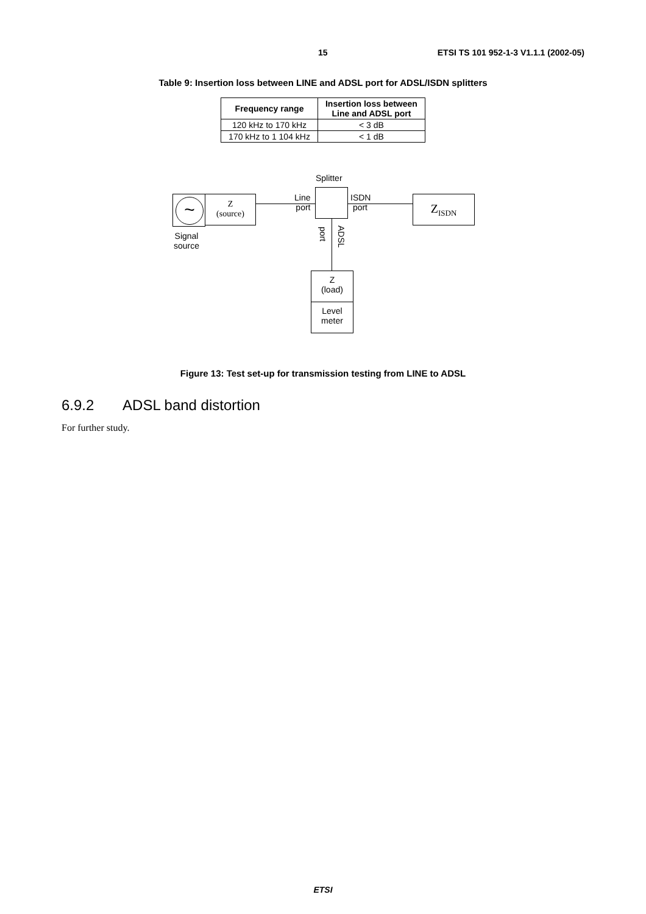15 ETSI TS 101 952-1-3 V1.1.1 (2002-05)
Table 9: Insertion loss between LINE and ADSL port for ADSL/ISDN splitters
| Frequency range | Insertion loss between Line and ADSL port |
| --- | --- |
| 120 kHz to 170 kHz | < 3 dB |
| 170 kHz to 1 104 kHz | < 1 dB |
Splitter
~
Z
(source)
Signal
source
Line
port
ISDN
port
Z<sub>ISDN</sub>
port
ADSL
Z
(load)
Level
meter
Figure 13: Test set-up for transmission testing from LINE to ADSL
6.9.2 ADSL band distortion
For further study.
ETSI